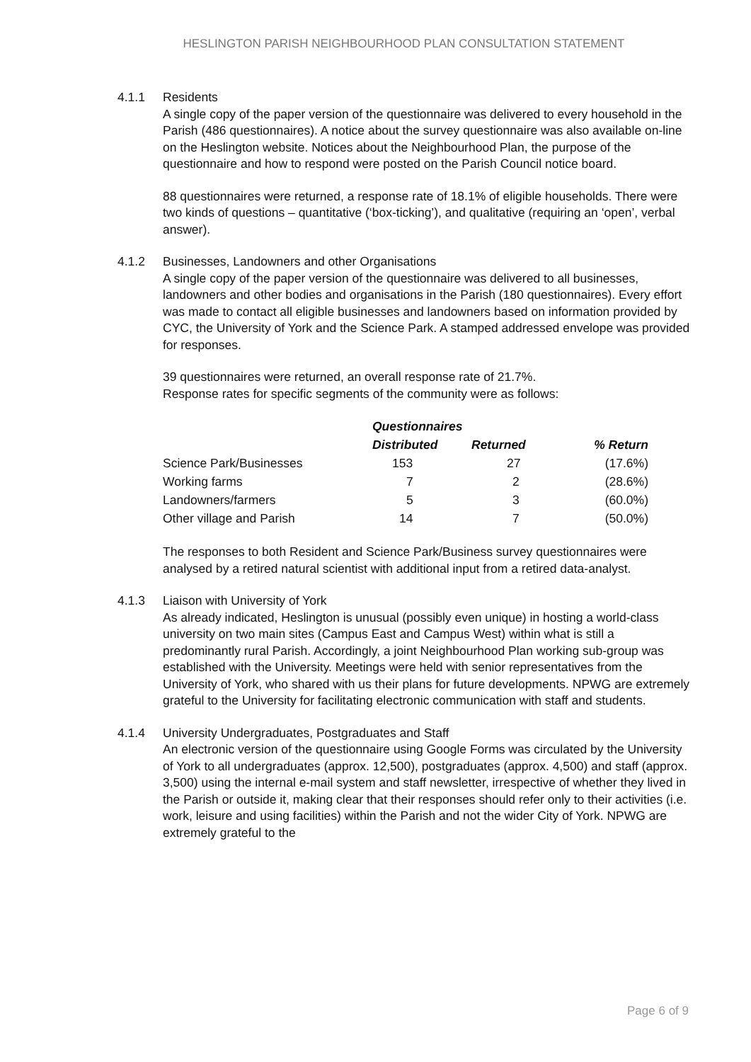HESLINGTON PARISH NEIGHBOURHOOD PLAN CONSULTATION STATEMENT
4.1.1 Residents
A single copy of the paper version of the questionnaire was delivered to every household in the Parish (486 questionnaires). A notice about the survey questionnaire was also available on-line on the Heslington website. Notices about the Neighbourhood Plan, the purpose of the questionnaire and how to respond were posted on the Parish Council notice board.
88 questionnaires were returned, a response rate of 18.1% of eligible households. There were two kinds of questions – quantitative (‘box-ticking’), and qualitative (requiring an ‘open’, verbal answer).
4.1.2 Businesses, Landowners and other Organisations
A single copy of the paper version of the questionnaire was delivered to all businesses, landowners and other bodies and organisations in the Parish (180 questionnaires). Every effort was made to contact all eligible businesses and landowners based on information provided by CYC, the University of York and the Science Park. A stamped addressed envelope was provided for responses.
39 questionnaires were returned, an overall response rate of 21.7%.
Response rates for specific segments of the community were as follows:
| | Questionnaires | | |
| --- | --- | --- | --- |
| | Distributed | Returned | % Return |
| Science Park/Businesses | 153 | 27 | (17.6%) |
| Working farms | 7 | 2 | (28.6%) |
| Landowners/farmers | 5 | 3 | (60.0%) |
| Other village and Parish | 14 | 7 | (50.0%) |
The responses to both Resident and Science Park/Business survey questionnaires were analysed by a retired natural scientist with additional input from a retired data-analyst.
4.1.3 Liaison with University of York
As already indicated, Heslington is unusual (possibly even unique) in hosting a world-class university on two main sites (Campus East and Campus West) within what is still a predominantly rural Parish. Accordingly, a joint Neighbourhood Plan working sub-group was established with the University. Meetings were held with senior representatives from the University of York, who shared with us their plans for future developments. NPWG are extremely grateful to the University for facilitating electronic communication with staff and students.
4.1.4 University Undergraduates, Postgraduates and Staff
An electronic version of the questionnaire using Google Forms was circulated by the University of York to all undergraduates (approx. 12,500), postgraduates (approx. 4,500) and staff (approx. 3,500) using the internal e-mail system and staff newsletter, irrespective of whether they lived in the Parish or outside it, making clear that their responses should refer only to their activities (i.e. work, leisure and using facilities) within the Parish and not the wider City of York. NPWG are extremely grateful to the
Page 6 of 9